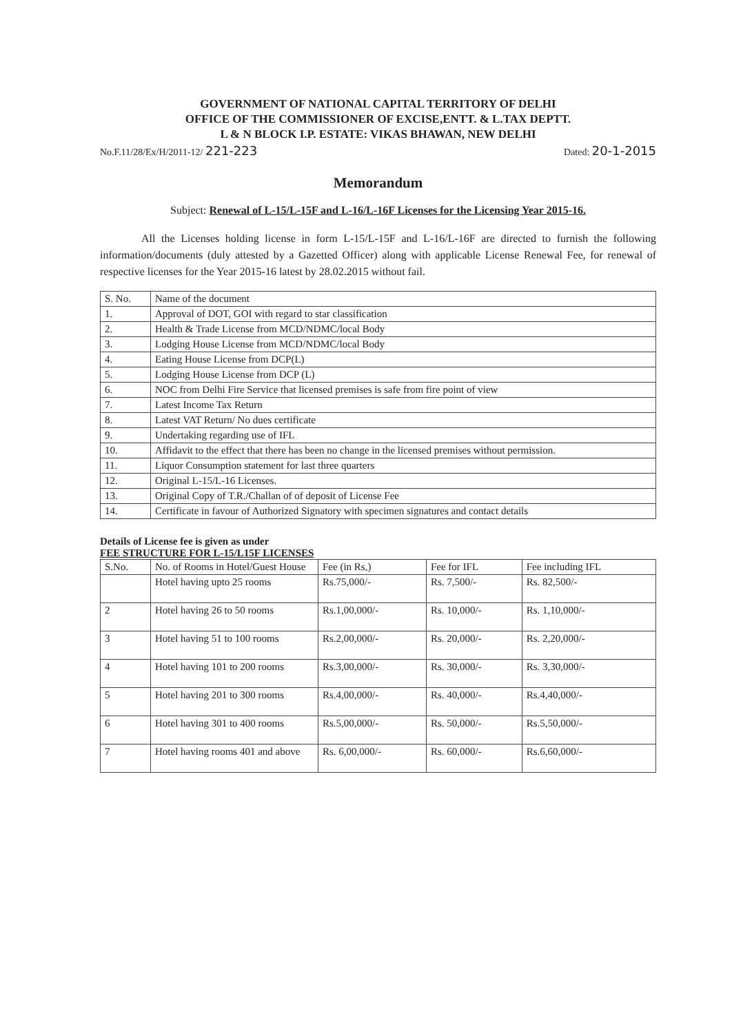GOVERNMENT OF NATIONAL CAPITAL TERRITORY OF DELHI
OFFICE OF THE COMMISSIONER OF EXCISE,ENTT. & L.TAX DEPTT.
L & N BLOCK I.P. ESTATE: VIKAS BHAWAN, NEW DELHI
No.F.11/28/Ex/H/2011-12/ 221-223 Dated: 20-1-2015
Memorandum
Subject: Renewal of L-15/L-15F and L-16/L-16F Licenses for the Licensing Year 2015-16.
All the Licenses holding license in form L-15/L-15F and L-16/L-16F are directed to furnish the following information/documents (duly attested by a Gazetted Officer) along with applicable License Renewal Fee, for renewal of respective licenses for the Year 2015-16 latest by 28.02.2015 without fail.
| S. No. | Name of the document |
| --- | --- |
| 1. | Approval of DOT, GOI with regard to star classification |
| 2. | Health & Trade License from MCD/NDMC/local Body |
| 3. | Lodging House License from MCD/NDMC/local Body |
| 4. | Eating House License from DCP(L) |
| 5. | Lodging House License from DCP (L) |
| 6. | NOC from Delhi Fire Service that licensed premises is safe from fire point of view |
| 7. | Latest Income Tax Return |
| 8. | Latest VAT Return/ No dues certificate |
| 9. | Undertaking regarding use of IFL |
| 10. | Affidavit to the effect that there has been no change in the licensed premises without permission. |
| 11. | Liquor Consumption statement for last three quarters |
| 12. | Original L-15/L-16 Licenses. |
| 13. | Original Copy of T.R./Challan of of deposit of License Fee |
| 14. | Certificate in favour of Authorized Signatory with specimen signatures and contact details |
Details of License fee is given as under
FEE STRUCTURE FOR L-15/L15F LICENSES
| S.No. | No. of Rooms in Hotel/Guest House | Fee (in Rs,) | Fee for IFL | Fee including IFL |
| --- | --- | --- | --- | --- |
| | Hotel having upto 25 rooms | Rs.75,000/- | Rs. 7,500/- | Rs. 82,500/- |
| 2 | Hotel having 26 to 50 rooms | Rs.1,00,000/- | Rs. 10,000/- | Rs. 1,10,000/- |
| 3 | Hotel having 51 to 100 rooms | Rs.2,00,000/- | Rs. 20,000/- | Rs. 2,20,000/- |
| 4 | Hotel having 101 to 200 rooms | Rs.3,00,000/- | Rs. 30,000/- | Rs. 3,30,000/- |
| 5 | Hotel having 201 to 300 rooms | Rs.4,00,000/- | Rs. 40,000/- | Rs.4,40,000/- |
| 6 | Hotel having 301 to 400 rooms | Rs.5,00,000/- | Rs. 50,000/- | Rs.5,50,000/- |
| 7 | Hotel having rooms 401 and above | Rs. 6,00,000/- | Rs. 60,000/- | Rs.6,60,000/- |